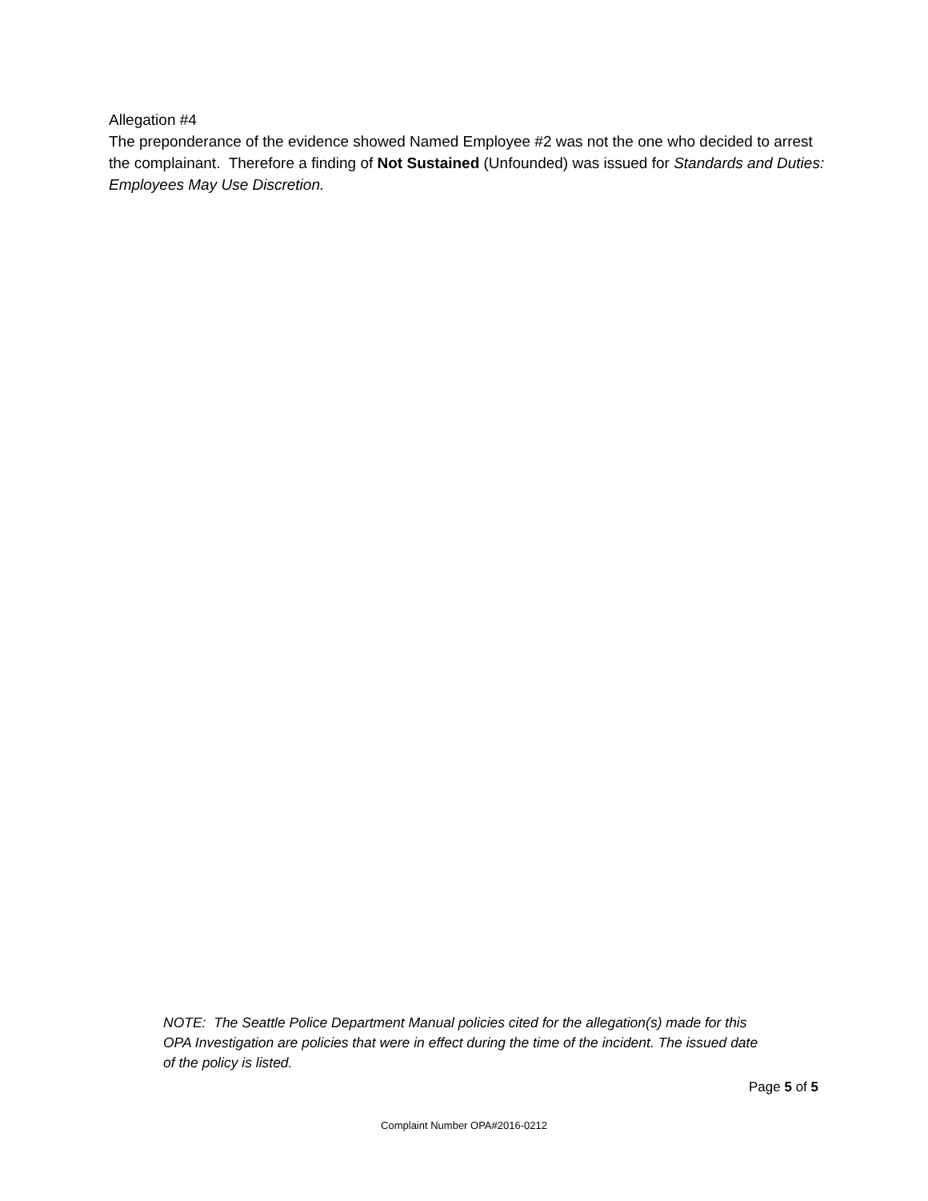Allegation #4
The preponderance of the evidence showed Named Employee #2 was not the one who decided to arrest the complainant. Therefore a finding of Not Sustained (Unfounded) was issued for Standards and Duties: Employees May Use Discretion.
NOTE: The Seattle Police Department Manual policies cited for the allegation(s) made for this OPA Investigation are policies that were in effect during the time of the incident. The issued date of the policy is listed.
Page 5 of 5
Complaint Number OPA#2016-0212